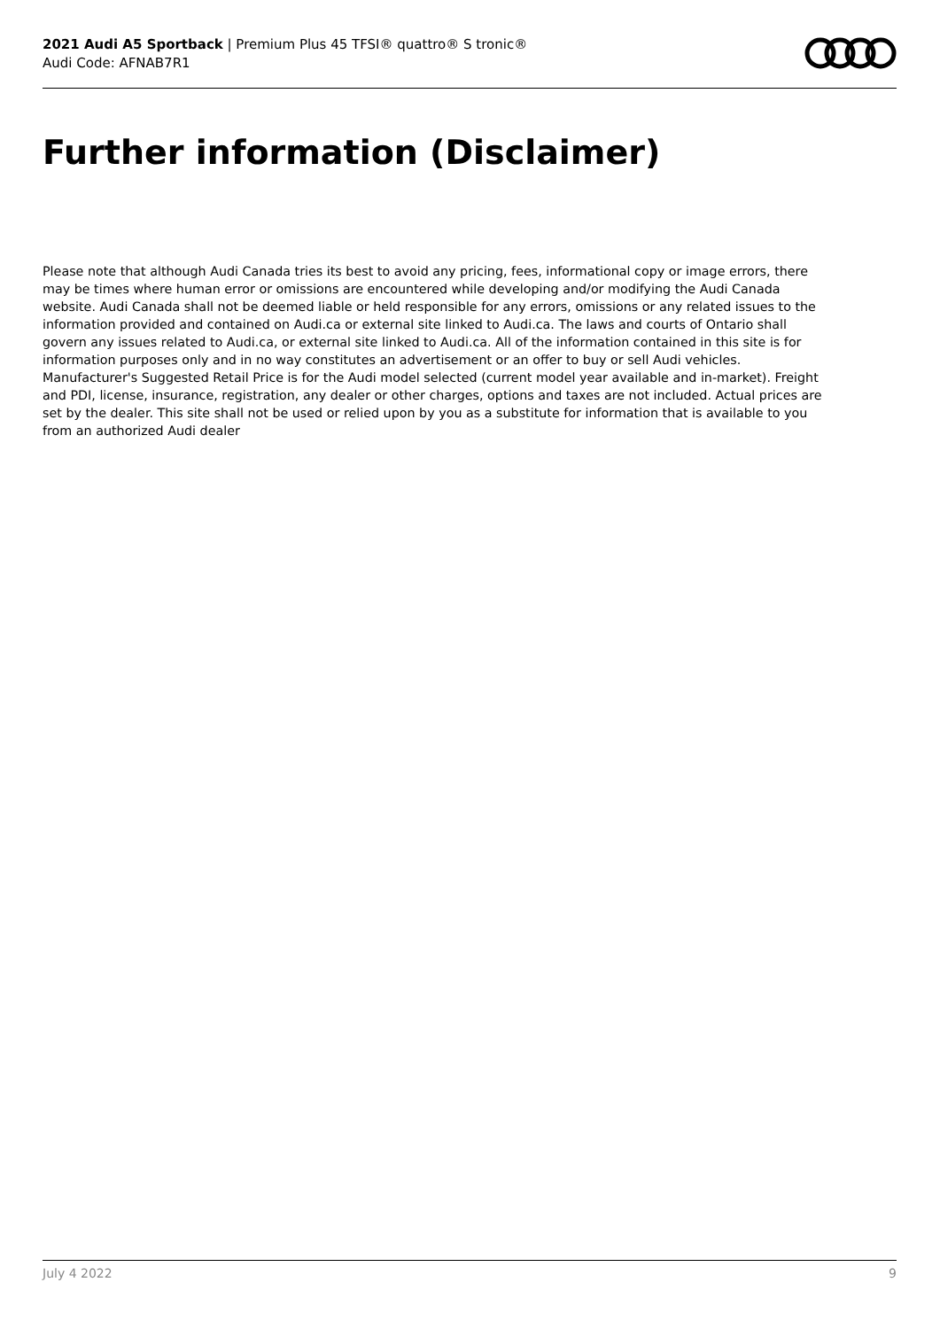2021 Audi A5 Sportback | Premium Plus 45 TFSI® quattro® S tronic®
Audi Code: AFNAB7R1
Further information (Disclaimer)
Please note that although Audi Canada tries its best to avoid any pricing, fees, informational copy or image errors, there may be times where human error or omissions are encountered while developing and/or modifying the Audi Canada website. Audi Canada shall not be deemed liable or held responsible for any errors, omissions or any related issues to the information provided and contained on Audi.ca or external site linked to Audi.ca. The laws and courts of Ontario shall govern any issues related to Audi.ca, or external site linked to Audi.ca. All of the information contained in this site is for information purposes only and in no way constitutes an advertisement or an offer to buy or sell Audi vehicles. Manufacturer's Suggested Retail Price is for the Audi model selected (current model year available and in-market). Freight and PDI, license, insurance, registration, any dealer or other charges, options and taxes are not included. Actual prices are set by the dealer. This site shall not be used or relied upon by you as a substitute for information that is available to you from an authorized Audi dealer
July 4 2022 9